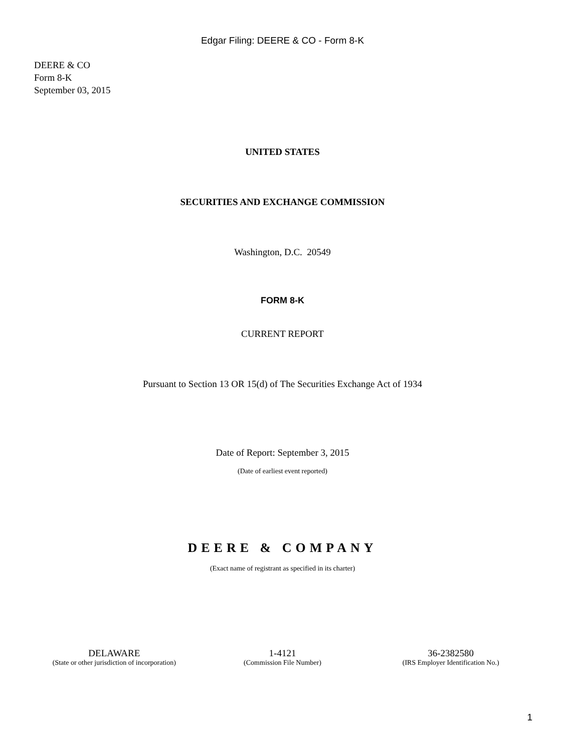Edgar Filing: DEERE & CO - Form 8-K
DEERE & CO
Form 8-K
September 03, 2015
UNITED STATES
SECURITIES AND EXCHANGE COMMISSION
Washington, D.C. 20549
FORM 8-K
CURRENT REPORT
Pursuant to Section 13 OR 15(d) of The Securities Exchange Act of 1934
Date of Report: September 3, 2015
(Date of earliest event reported)
DEERE & COMPANY
(Exact name of registrant as specified in its charter)
DELAWARE
(State or other jurisdiction of incorporation)
1-4121
(Commission File Number)
36-2382580
(IRS Employer Identification No.)
1